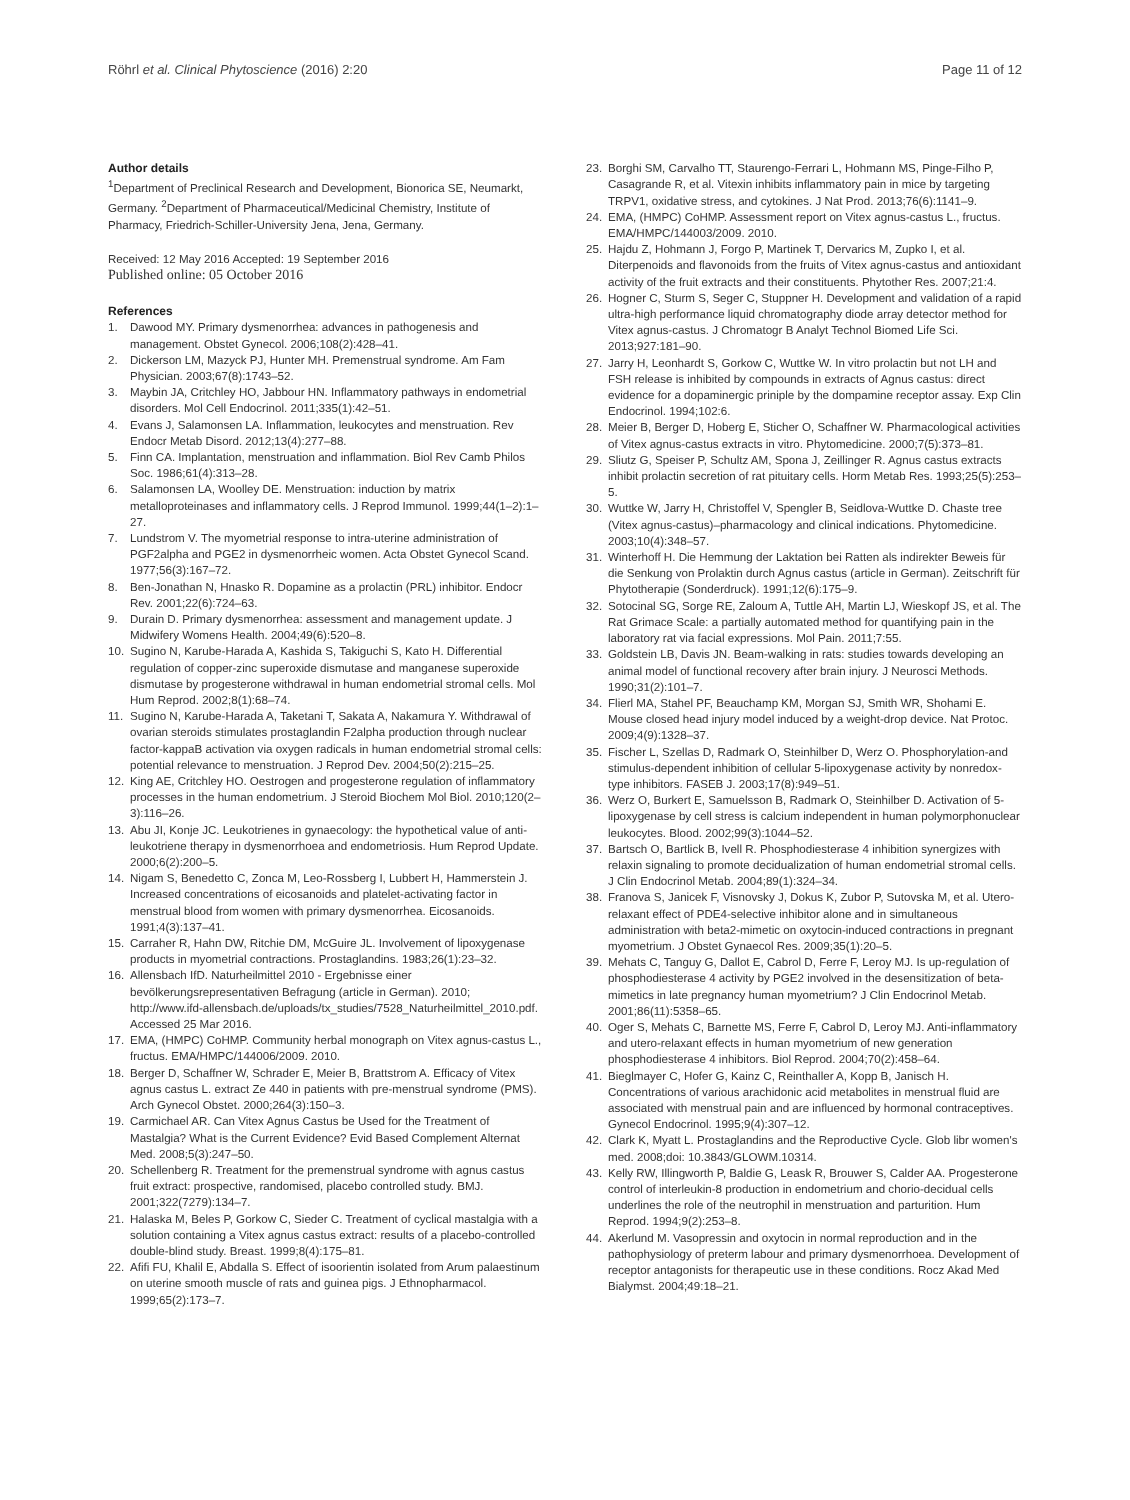Röhrl et al. Clinical Phytoscience (2016) 2:20
Page 11 of 12
Author details
<sup>1</sup> Department of Preclinical Research and Development, Bionorica SE, Neumarkt, Germany. <sup>2</sup>Department of Pharmaceutical/Medicinal Chemistry, Institute of Pharmacy, Friedrich-Schiller-University Jena, Jena, Germany.
Received: 12 May 2016 Accepted: 19 September 2016
Published online: 05 October 2016
References
1. Dawood MY. Primary dysmenorrhea: advances in pathogenesis and management. Obstet Gynecol. 2006;108(2):428–41.
2. Dickerson LM, Mazyck PJ, Hunter MH. Premenstrual syndrome. Am Fam Physician. 2003;67(8):1743–52.
3. Maybin JA, Critchley HO, Jabbour HN. Inflammatory pathways in endometrial disorders. Mol Cell Endocrinol. 2011;335(1):42–51.
4. Evans J, Salamonsen LA. Inflammation, leukocytes and menstruation. Rev Endocr Metab Disord. 2012;13(4):277–88.
5. Finn CA. Implantation, menstruation and inflammation. Biol Rev Camb Philos Soc. 1986;61(4):313–28.
6. Salamonsen LA, Woolley DE. Menstruation: induction by matrix metalloproteinases and inflammatory cells. J Reprod Immunol. 1999;44(1–2):1–27.
7. Lundstrom V. The myometrial response to intra-uterine administration of PGF2alpha and PGE2 in dysmenorrheic women. Acta Obstet Gynecol Scand. 1977;56(3):167–72.
8. Ben-Jonathan N, Hnasko R. Dopamine as a prolactin (PRL) inhibitor. Endocr Rev. 2001;22(6):724–63.
9. Durain D. Primary dysmenorrhea: assessment and management update. J Midwifery Womens Health. 2004;49(6):520–8.
10. Sugino N, Karube-Harada A, Kashida S, Takiguchi S, Kato H. Differential regulation of copper-zinc superoxide dismutase and manganese superoxide dismutase by progesterone withdrawal in human endometrial stromal cells. Mol Hum Reprod. 2002;8(1):68–74.
11. Sugino N, Karube-Harada A, Taketani T, Sakata A, Nakamura Y. Withdrawal of ovarian steroids stimulates prostaglandin F2alpha production through nuclear factor-kappaB activation via oxygen radicals in human endometrial stromal cells: potential relevance to menstruation. J Reprod Dev. 2004;50(2):215–25.
12. King AE, Critchley HO. Oestrogen and progesterone regulation of inflammatory processes in the human endometrium. J Steroid Biochem Mol Biol. 2010;120(2–3):116–26.
13. Abu JI, Konje JC. Leukotrienes in gynaecology: the hypothetical value of anti-leukotriene therapy in dysmenorrhoea and endometriosis. Hum Reprod Update. 2000;6(2):200–5.
14. Nigam S, Benedetto C, Zonca M, Leo-Rossberg I, Lubbert H, Hammerstein J. Increased concentrations of eicosanoids and platelet-activating factor in menstrual blood from women with primary dysmenorrhea. Eicosanoids. 1991;4(3):137–41.
15. Carraher R, Hahn DW, Ritchie DM, McGuire JL. Involvement of lipoxygenase products in myometrial contractions. Prostaglandins. 1983;26(1):23–32.
16. Allensbach IfD. Naturheilmittel 2010 - Ergebnisse einer bevölkerungsrepresentativen Befragung (article in German). 2010; http://www.ifd-allensbach.de/uploads/tx_studies/7528_Naturheilmittel_2010.pdf. Accessed 25 Mar 2016.
17. EMA, (HMPC) CoHMP. Community herbal monograph on Vitex agnus-castus L., fructus. EMA/HMPC/144006/2009. 2010.
18. Berger D, Schaffner W, Schrader E, Meier B, Brattstrom A. Efficacy of Vitex agnus castus L. extract Ze 440 in patients with pre-menstrual syndrome (PMS). Arch Gynecol Obstet. 2000;264(3):150–3.
19. Carmichael AR. Can Vitex Agnus Castus be Used for the Treatment of Mastalgia? What is the Current Evidence? Evid Based Complement Alternat Med. 2008;5(3):247–50.
20. Schellenberg R. Treatment for the premenstrual syndrome with agnus castus fruit extract: prospective, randomised, placebo controlled study. BMJ. 2001;322(7279):134–7.
21. Halaska M, Beles P, Gorkow C, Sieder C. Treatment of cyclical mastalgia with a solution containing a Vitex agnus castus extract: results of a placebo-controlled double-blind study. Breast. 1999;8(4):175–81.
22. Afifi FU, Khalil E, Abdalla S. Effect of isoorientin isolated from Arum palaestinum on uterine smooth muscle of rats and guinea pigs. J Ethnopharmacol. 1999;65(2):173–7.
23. Borghi SM, Carvalho TT, Staurengo-Ferrari L, Hohmann MS, Pinge-Filho P, Casagrande R, et al. Vitexin inhibits inflammatory pain in mice by targeting TRPV1, oxidative stress, and cytokines. J Nat Prod. 2013;76(6):1141–9.
24. EMA, (HMPC) CoHMP. Assessment report on Vitex agnus-castus L., fructus. EMA/HMPC/144003/2009. 2010.
25. Hajdu Z, Hohmann J, Forgo P, Martinek T, Dervarics M, Zupko I, et al. Diterpenoids and flavonoids from the fruits of Vitex agnus-castus and antioxidant activity of the fruit extracts and their constituents. Phytother Res. 2007;21:4.
26. Hogner C, Sturm S, Seger C, Stuppner H. Development and validation of a rapid ultra-high performance liquid chromatography diode array detector method for Vitex agnus-castus. J Chromatogr B Analyt Technol Biomed Life Sci. 2013;927:181–90.
27. Jarry H, Leonhardt S, Gorkow C, Wuttke W. In vitro prolactin but not LH and FSH release is inhibited by compounds in extracts of Agnus castus: direct evidence for a dopaminergic priniple by the dompamine receptor assay. Exp Clin Endocrinol. 1994;102:6.
28. Meier B, Berger D, Hoberg E, Sticher O, Schaffner W. Pharmacological activities of Vitex agnus-castus extracts in vitro. Phytomedicine. 2000;7(5):373–81.
29. Sliutz G, Speiser P, Schultz AM, Spona J, Zeillinger R. Agnus castus extracts inhibit prolactin secretion of rat pituitary cells. Horm Metab Res. 1993;25(5):253–5.
30. Wuttke W, Jarry H, Christoffel V, Spengler B, Seidlova-Wuttke D. Chaste tree (Vitex agnus-castus)–pharmacology and clinical indications. Phytomedicine. 2003;10(4):348–57.
31. Winterhoff H. Die Hemmung der Laktation bei Ratten als indirekter Beweis für die Senkung von Prolaktin durch Agnus castus (article in German). Zeitschrift für Phytotherapie (Sonderdruck). 1991;12(6):175–9.
32. Sotocinal SG, Sorge RE, Zaloum A, Tuttle AH, Martin LJ, Wieskopf JS, et al. The Rat Grimace Scale: a partially automated method for quantifying pain in the laboratory rat via facial expressions. Mol Pain. 2011;7:55.
33. Goldstein LB, Davis JN. Beam-walking in rats: studies towards developing an animal model of functional recovery after brain injury. J Neurosci Methods. 1990;31(2):101–7.
34. Flierl MA, Stahel PF, Beauchamp KM, Morgan SJ, Smith WR, Shohami E. Mouse closed head injury model induced by a weight-drop device. Nat Protoc. 2009;4(9):1328–37.
35. Fischer L, Szellas D, Radmark O, Steinhilber D, Werz O. Phosphorylation-and stimulus-dependent inhibition of cellular 5-lipoxygenase activity by nonredox-type inhibitors. FASEB J. 2003;17(8):949–51.
36. Werz O, Burkert E, Samuelsson B, Radmark O, Steinhilber D. Activation of 5-lipoxygenase by cell stress is calcium independent in human polymorphonuclear leukocytes. Blood. 2002;99(3):1044–52.
37. Bartsch O, Bartlick B, Ivell R. Phosphodiesterase 4 inhibition synergizes with relaxin signaling to promote decidualization of human endometrial stromal cells. J Clin Endocrinol Metab. 2004;89(1):324–34.
38. Franova S, Janicek F, Visnovsky J, Dokus K, Zubor P, Sutovska M, et al. Utero-relaxant effect of PDE4-selective inhibitor alone and in simultaneous administration with beta2-mimetic on oxytocin-induced contractions in pregnant myometrium. J Obstet Gynaecol Res. 2009;35(1):20–5.
39. Mehats C, Tanguy G, Dallot E, Cabrol D, Ferre F, Leroy MJ. Is up-regulation of phosphodiesterase 4 activity by PGE2 involved in the desensitization of beta-mimetics in late pregnancy human myometrium? J Clin Endocrinol Metab. 2001;86(11):5358–65.
40. Oger S, Mehats C, Barnette MS, Ferre F, Cabrol D, Leroy MJ. Anti-inflammatory and utero-relaxant effects in human myometrium of new generation phosphodiesterase 4 inhibitors. Biol Reprod. 2004;70(2):458–64.
41. Bieglmayer C, Hofer G, Kainz C, Reinthaller A, Kopp B, Janisch H. Concentrations of various arachidonic acid metabolites in menstrual fluid are associated with menstrual pain and are influenced by hormonal contraceptives. Gynecol Endocrinol. 1995;9(4):307–12.
42. Clark K, Myatt L. Prostaglandins and the Reproductive Cycle. Glob libr women's med. 2008;doi: 10.3843/GLOWM.10314.
43. Kelly RW, Illingworth P, Baldie G, Leask R, Brouwer S, Calder AA. Progesterone control of interleukin-8 production in endometrium and chorio-decidual cells underlines the role of the neutrophil in menstruation and parturition. Hum Reprod. 1994;9(2):253–8.
44. Akerlund M. Vasopressin and oxytocin in normal reproduction and in the pathophysiology of preterm labour and primary dysmenorrhoea. Development of receptor antagonists for therapeutic use in these conditions. Rocz Akad Med Bialymst. 2004;49:18–21.